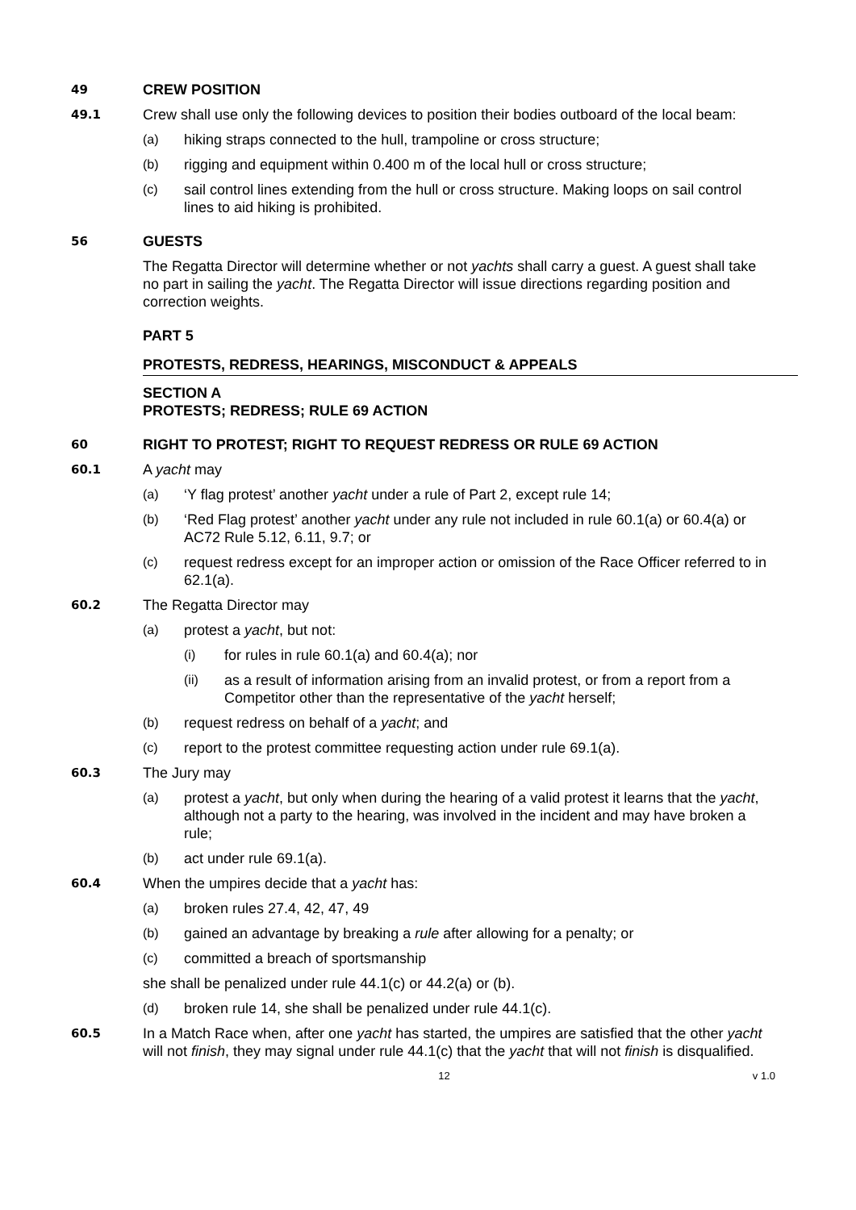49
CREW POSITION
49.1
Crew shall use only the following devices to position their bodies outboard of the local beam:
(a) hiking straps connected to the hull, trampoline or cross structure;
(b) rigging and equipment within 0.400 m of the local hull or cross structure;
(c) sail control lines extending from the hull or cross structure. Making loops on sail control lines to aid hiking is prohibited.
56
GUESTS
The Regatta Director will determine whether or not yachts shall carry a guest. A guest shall take no part in sailing the yacht. The Regatta Director will issue directions regarding position and correction weights.
PART 5
PROTESTS, REDRESS, HEARINGS, MISCONDUCT & APPEALS
SECTION A
PROTESTS; REDRESS; RULE 69 ACTION
60
RIGHT TO PROTEST; RIGHT TO REQUEST REDRESS OR RULE 69 ACTION
60.1
A yacht may
(a) ‘Y flag protest’ another yacht under a rule of Part 2, except rule 14;
(b) ‘Red Flag protest’ another yacht under any rule not included in rule 60.1(a) or 60.4(a) or AC72 Rule 5.12, 6.11, 9.7; or
(c) request redress except for an improper action or omission of the Race Officer referred to in 62.1(a).
60.2
The Regatta Director may
(a) protest a yacht, but not:
(i) for rules in rule 60.1(a) and 60.4(a); nor
(ii) as a result of information arising from an invalid protest, or from a report from a Competitor other than the representative of the yacht herself;
(b) request redress on behalf of a yacht; and
(c) report to the protest committee requesting action under rule 69.1(a).
60.3
The Jury may
(a) protest a yacht, but only when during the hearing of a valid protest it learns that the yacht, although not a party to the hearing, was involved in the incident and may have broken a rule;
(b) act under rule 69.1(a).
60.4
When the umpires decide that a yacht has:
(a) broken rules 27.4, 42, 47, 49
(b) gained an advantage by breaking a rule after allowing for a penalty; or
(c) committed a breach of sportsmanship
she shall be penalized under rule 44.1(c) or 44.2(a) or (b).
(d) broken rule 14, she shall be penalized under rule 44.1(c).
60.5
In a Match Race when, after one yacht has started, the umpires are satisfied that the other yacht will not finish, they may signal under rule 44.1(c) that the yacht that will not finish is disqualified.
12 v 1.0